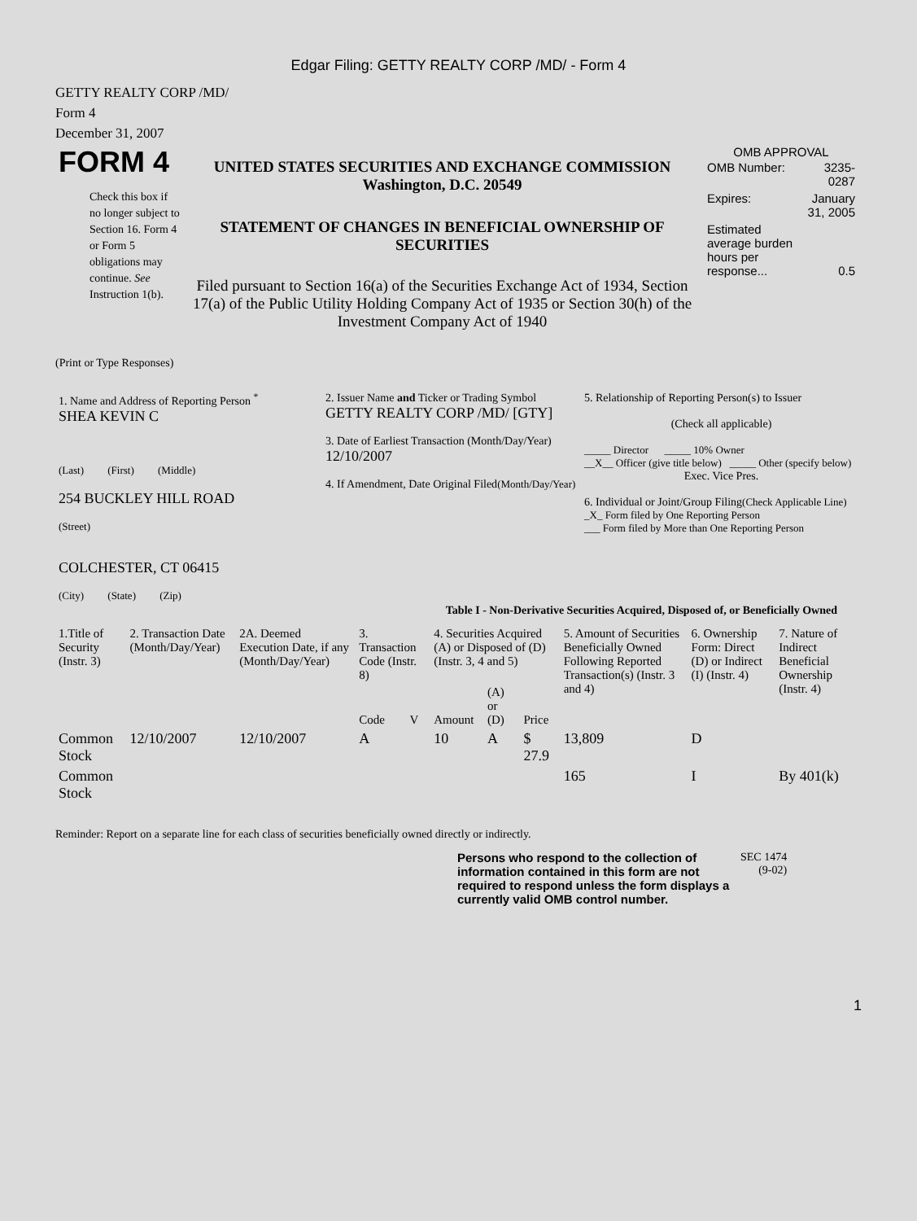Edgar Filing: GETTY REALTY CORP /MD/ - Form 4
GETTY REALTY CORP /MD/
Form 4
December 31, 2007
| FORM 4 Check this box if no longer subject to Section 16. Form 4 or Form 5 obligations may continue. See Instruction 1(b). | UNITED STATES SECURITIES AND EXCHANGE COMMISSION Washington, D.C. 20549 STATEMENT OF CHANGES IN BENEFICIAL OWNERSHIP OF SECURITIES Filed pursuant to Section 16(a) of the Securities Exchange Act of 1934, Section 17(a) of the Public Utility Holding Company Act of 1935 or Section 30(h) of the Investment Company Act of 1940 | OMB APPROVAL / OMB Number: / 3235-0287 / / Expires: / January 31, 2005 / / Estimated average burden hours per response... / 0.5 / |
(Print or Type Responses)
| 1. Name and Address of Reporting Person <sup>*</sup> SHEA KEVIN C (Last) (First) (Middle) 254 BUCKLEY HILL ROAD (Street) COLCHESTER, CT 06415 (City) (State) (Zip) | 2. Issuer Name and Ticker or Trading Symbol GETTY REALTY CORP /MD/ [GTY] 3. Date of Earliest Transaction (Month/Day/Year) 12/10/2007 4. If Amendment, Date Original Filed (Month/Day/Year) | 5. Relationship of Reporting Person(s) to Issuer (Check all applicable) _____ Director _____ 10% Owner __X__ Officer (give title below) _____ Other (specify below) Exec. Vice Pres. 6. Individual or Joint/Group Filing (Check Applicable Line) _X_ Form filed by One Reporting Person ___ Form filed by More than One Reporting Person |
Table I - Non-Derivative Securities Acquired, Disposed of, or Beneficially Owned
| 1.Title of Security (Instr. 3) | 2. Transaction Date (Month/Day/Year) | 2A. Deemed Execution Date, if any (Month/Day/Year) | 3. Transaction Code (Instr. 8) | | 4. Securities Acquired (A) or Disposed of (D) (Instr. 3, 4 and 5) | | | 5. Amount of Securities Beneficially Owned Following Reported Transaction(s) (Instr. 3 and 4) | 6. Ownership Form: Direct (D) or Indirect (I) (Instr. 4) | 7. Nature of Indirect Beneficial Ownership (Instr. 4) |
| --- | --- | --- | --- | --- | --- | --- | --- | --- | --- | --- |
| | | | Code | V | Amount | (A) or (D) | Price | | | |
| Common Stock | 12/10/2007 | 12/10/2007 | A | | 10 | A | $ 27.9 | 13,809 | D | |
| Common Stock | | | | | | | | 165 | I | By 401(k) |
Reminder: Report on a separate line for each class of securities beneficially owned directly or indirectly.
| Persons who respond to the collection of information contained in this form are not required to respond unless the form displays a currently valid OMB control number. | SEC 1474 (9-02) |
1